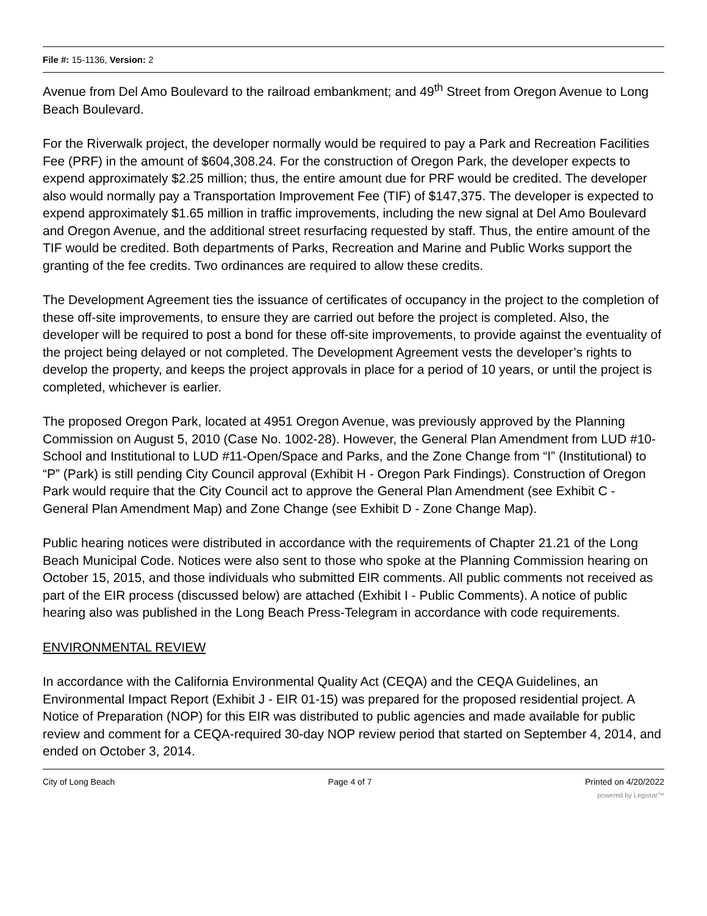File #: 15-1136, Version: 2
Avenue from Del Amo Boulevard to the railroad embankment; and 49<sup>th</sup> Street from Oregon Avenue to Long Beach Boulevard.
For the Riverwalk project, the developer normally would be required to pay a Park and Recreation Facilities Fee (PRF) in the amount of $604,308.24. For the construction of Oregon Park, the developer expects to expend approximately $2.25 million; thus, the entire amount due for PRF would be credited. The developer also would normally pay a Transportation Improvement Fee (TIF) of $147,375. The developer is expected to expend approximately $1.65 million in traffic improvements, including the new signal at Del Amo Boulevard and Oregon Avenue, and the additional street resurfacing requested by staff. Thus, the entire amount of the TIF would be credited. Both departments of Parks, Recreation and Marine and Public Works support the granting of the fee credits. Two ordinances are required to allow these credits.
The Development Agreement ties the issuance of certificates of occupancy in the project to the completion of these off-site improvements, to ensure they are carried out before the project is completed. Also, the developer will be required to post a bond for these off-site improvements, to provide against the eventuality of the project being delayed or not completed. The Development Agreement vests the developer’s rights to develop the property, and keeps the project approvals in place for a period of 10 years, or until the project is completed, whichever is earlier.
The proposed Oregon Park, located at 4951 Oregon Avenue, was previously approved by the Planning Commission on August 5, 2010 (Case No. 1002-28). However, the General Plan Amendment from LUD #10-School and Institutional to LUD #11-Open/Space and Parks, and the Zone Change from “I” (Institutional) to “P” (Park) is still pending City Council approval (Exhibit H - Oregon Park Findings). Construction of Oregon Park would require that the City Council act to approve the General Plan Amendment (see Exhibit C - General Plan Amendment Map) and Zone Change (see Exhibit D - Zone Change Map).
Public hearing notices were distributed in accordance with the requirements of Chapter 21.21 of the Long Beach Municipal Code. Notices were also sent to those who spoke at the Planning Commission hearing on October 15, 2015, and those individuals who submitted EIR comments. All public comments not received as part of the EIR process (discussed below) are attached (Exhibit I - Public Comments). A notice of public hearing also was published in the Long Beach Press-Telegram in accordance with code requirements.
ENVIRONMENTAL REVIEW
In accordance with the California Environmental Quality Act (CEQA) and the CEQA Guidelines, an Environmental Impact Report (Exhibit J - EIR 01-15) was prepared for the proposed residential project. A Notice of Preparation (NOP) for this EIR was distributed to public agencies and made available for public review and comment for a CEQA-required 30-day NOP review period that started on September 4, 2014, and ended on October 3, 2014.
City of Long Beach Page 4 of 7 Printed on 4/20/2022
powered by Legistar™